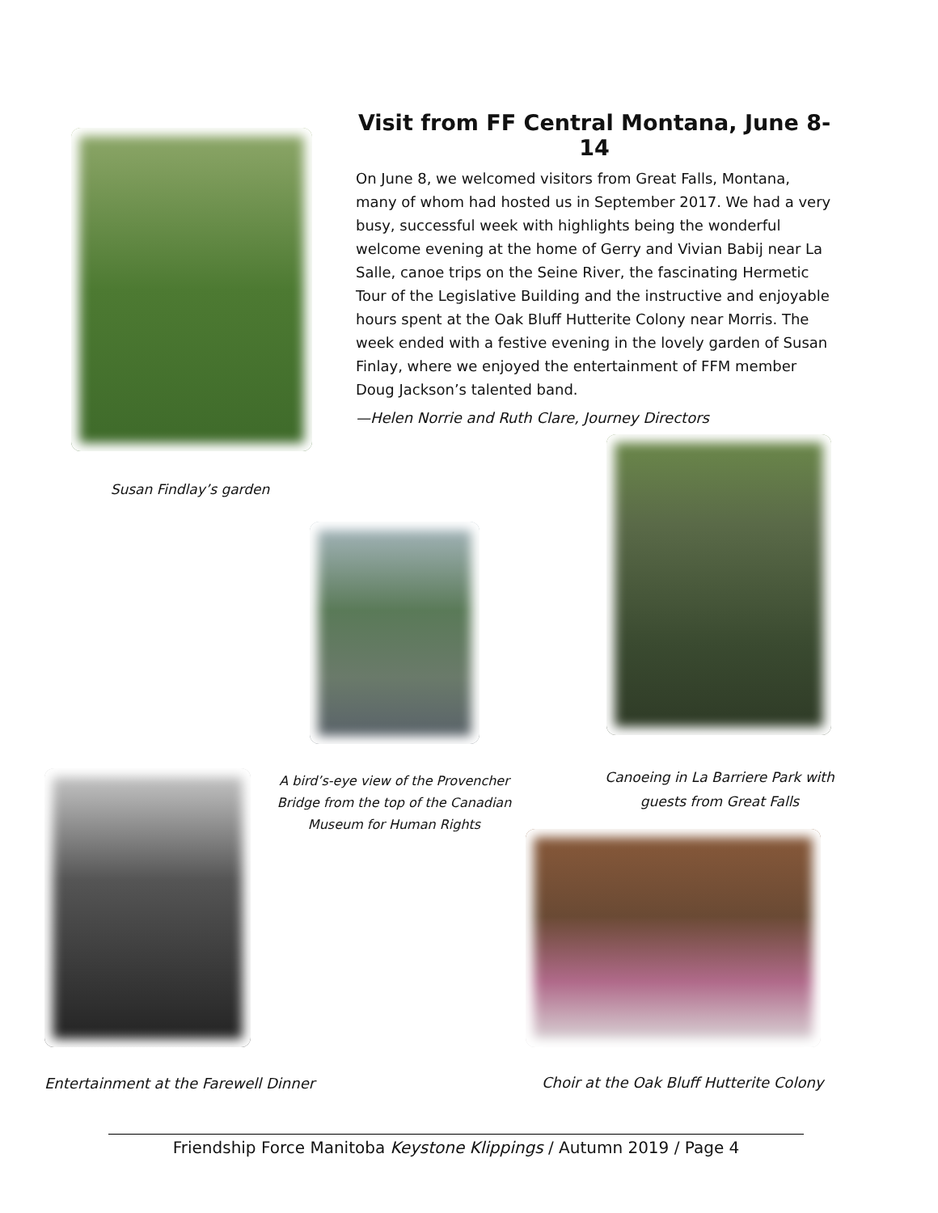Visit from FF Central Montana, June 8-14
On June 8, we welcomed visitors from Great Falls, Montana, many of whom had hosted us in September 2017. We had a very busy, successful week with highlights being the wonderful welcome evening at the home of Gerry and Vivian Babij near La Salle, canoe trips on the Seine River, the fascinating Hermetic Tour of the Legislative Building and the instructive and enjoyable hours spent at the Oak Bluff Hutterite Colony near Morris. The week ended with a festive evening in the lovely garden of Susan Finlay, where we enjoyed the entertainment of FFM member Doug Jackson’s talented band.
—Helen Norrie and Ruth Clare, Journey Directors
Susan Findlay’s garden
A bird’s-eye view of the Provencher Bridge from the top of the Canadian Museum for Human Rights
Canoeing in La Barriere Park with guests from Great Falls
Entertainment at the Farewell Dinner
Choir at the Oak Bluff Hutterite Colony
Friendship Force Manitoba Keystone Klippings / Autumn 2019 / Page 4